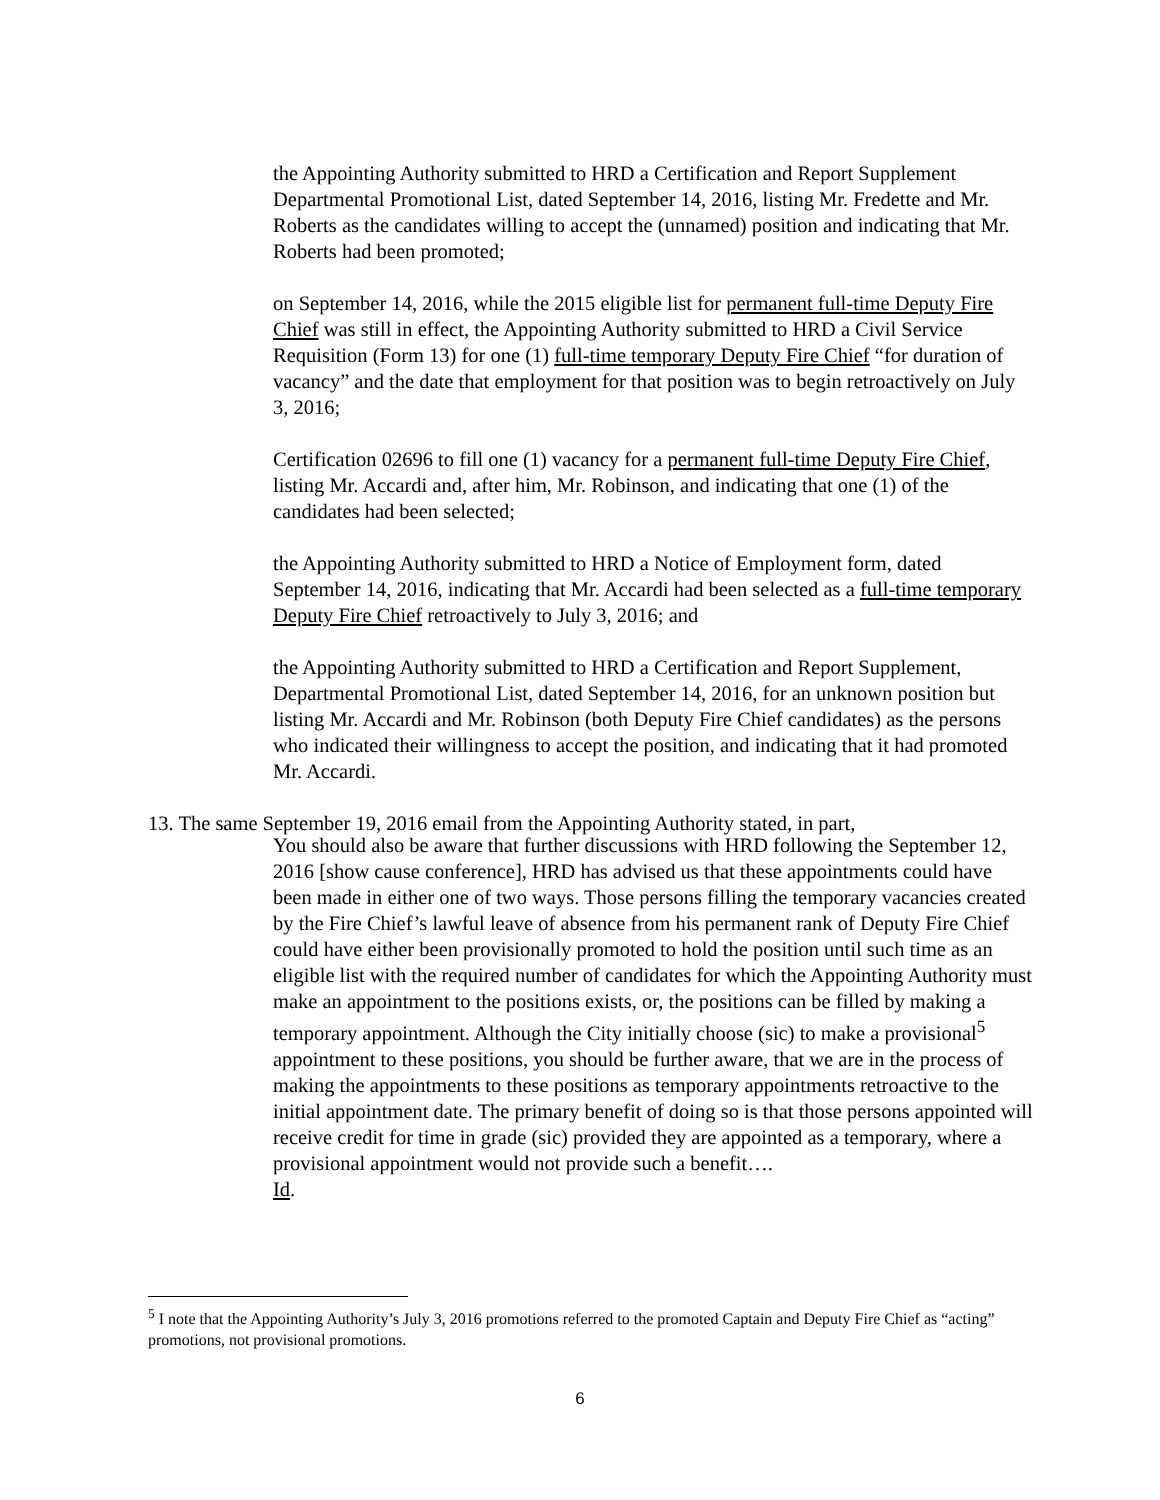the Appointing Authority submitted to HRD a Certification and Report Supplement Departmental Promotional List, dated September 14, 2016, listing Mr. Fredette and Mr. Roberts as the candidates willing to accept the (unnamed) position and indicating that Mr. Roberts had been promoted;
on September 14, 2016, while the 2015 eligible list for permanent full-time Deputy Fire Chief was still in effect, the Appointing Authority submitted to HRD a Civil Service Requisition (Form 13) for one (1) full-time temporary Deputy Fire Chief “for duration of vacancy” and the date that employment for that position was to begin retroactively on July 3, 2016;
Certification 02696 to fill one (1) vacancy for a permanent full-time Deputy Fire Chief, listing Mr. Accardi and, after him, Mr. Robinson, and indicating that one (1) of the candidates had been selected;
the Appointing Authority submitted to HRD a Notice of Employment form, dated September 14, 2016, indicating that Mr. Accardi had been selected as a full-time temporary Deputy Fire Chief retroactively to July 3, 2016; and
the Appointing Authority submitted to HRD a Certification and Report Supplement, Departmental Promotional List, dated September 14, 2016, for an unknown position but listing Mr. Accardi and Mr. Robinson (both Deputy Fire Chief candidates) as the persons who indicated their willingness to accept the position, and indicating that it had promoted Mr. Accardi.
13. The same September 19, 2016 email from the Appointing Authority stated, in part,
You should also be aware that further discussions with HRD following the September 12, 2016 [show cause conference], HRD has advised us that these appointments could have been made in either one of two ways. Those persons filling the temporary vacancies created by the Fire Chief’s lawful leave of absence from his permanent rank of Deputy Fire Chief could have either been provisionally promoted to hold the position until such time as an eligible list with the required number of candidates for which the Appointing Authority must make an appointment to the positions exists, or, the positions can be filled by making a temporary appointment. Although the City initially choose (sic) to make a provisional<sup>5</sup> appointment to these positions, you should be further aware, that we are in the process of making the appointments to these positions as temporary appointments retroactive to the initial appointment date. The primary benefit of doing so is that those persons appointed will receive credit for time in grade (sic) provided they are appointed as a temporary, where a provisional appointment would not provide such a benefit….
Id.
<sup>5</sup> I note that the Appointing Authority’s July 3, 2016 promotions referred to the promoted Captain and Deputy Fire Chief as “acting” promotions, not provisional promotions.
6